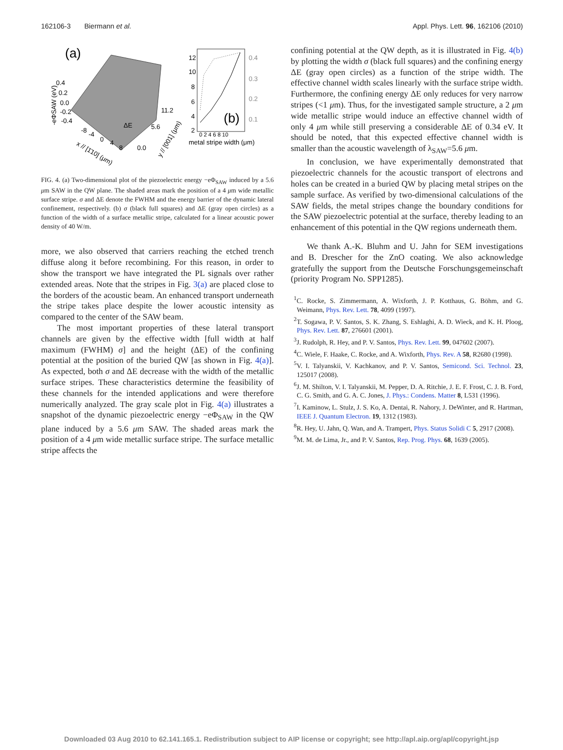162106-3 Biermann et al. Appl. Phys. Lett. 96, 162106 (2010)
(a)
0.4
0.2
0.0
-0.2
-0.4
-eΦSAW (eV)
ΔE
11.2
5.6
0.0
-8
-4
0
4
8
x // [1̄10] (μm)
y // [001] (μm)
12
10
8
6
4
2
0.4
0.3
0.2
0.1
(b)
0 2 4 6 8 10
metal stripe width (μm)
FIG. 4. (a) Two-dimensional plot of the piezoelectric energy −eΦ<sub>SAW</sub> induced by a 5.6 μm SAW in the QW plane. The shaded areas mark the position of a 4 μm wide metallic surface stripe. σ and ΔE denote the FWHM and the energy barrier of the dynamic lateral confinement, respectively. (b) σ (black full squares) and ΔE (gray open circles) as a function of the width of a surface metallic stripe, calculated for a linear acoustic power density of 40 W/m.
more, we also observed that carriers reaching the etched trench diffuse along it before recombining. For this reason, in order to show the transport we have integrated the PL signals over rather extended areas. Note that the stripes in Fig. 3(a) are placed close to the borders of the acoustic beam. An enhanced transport underneath the stripe takes place despite the lower acoustic intensity as compared to the center of the SAW beam.
The most important properties of these lateral transport channels are given by the effective width [full width at half maximum (FWHM) σ] and the height (ΔE) of the confining potential at the position of the buried QW [as shown in Fig. 4(a)]. As expected, both σ and ΔE decrease with the width of the metallic surface stripes. These characteristics determine the feasibility of these channels for the intended applications and were therefore numerically analyzed. The gray scale plot in Fig. 4(a) illustrates a snapshot of the dynamic piezoelectric energy −eΦ<sub>SAW</sub> in the QW plane induced by a 5.6 μm SAW. The shaded areas mark the position of a 4 μm wide metallic surface stripe. The surface metallic stripe affects the
confining potential at the QW depth, as it is illustrated in Fig. 4(b) by plotting the width σ (black full squares) and the confining energy ΔE (gray open circles) as a function of the stripe width. The effective channel width scales linearly with the surface stripe width. Furthermore, the confining energy ΔE only reduces for very narrow stripes (<1 μm). Thus, for the investigated sample structure, a 2 μm wide metallic stripe would induce an effective channel width of only 4 μm while still preserving a considerable ΔE of 0.34 eV. It should be noted, that this expected effective channel width is smaller than the acoustic wavelength of λ<sub>SAW</sub>=5.6 μm.
In conclusion, we have experimentally demonstrated that piezoelectric channels for the acoustic transport of electrons and holes can be created in a buried QW by placing metal stripes on the sample surface. As verified by two-dimensional calculations of the SAW fields, the metal stripes change the boundary conditions for the SAW piezoelectric potential at the surface, thereby leading to an enhancement of this potential in the QW regions underneath them.
We thank A.-K. Bluhm and U. Jahn for SEM investigations and B. Drescher for the ZnO coating. We also acknowledge gratefully the support from the Deutsche Forschungsgemeinschaft (priority Program No. SPP1285).
<sup>1</sup> C. Rocke, S. Zimmermann, A. Wixforth, J. P. Kotthaus, G. Böhm, and G. Weimann, Phys. Rev. Lett. 78, 4099 (1997).
<sup>2</sup> T. Sogawa, P. V. Santos, S. K. Zhang, S. Eshlaghi, A. D. Wieck, and K. H. Ploog, Phys. Rev. Lett. 87, 276601 (2001).
<sup>3</sup> J. Rudolph, R. Hey, and P. V. Santos, Phys. Rev. Lett. 99, 047602 (2007).
<sup>4</sup> C. Wiele, F. Haake, C. Rocke, and A. Wixforth, Phys. Rev. A 58, R2680 (1998).
<sup>5</sup> V. I. Talyanskii, V. Kachkanov, and P. V. Santos, Semicond. Sci. Technol. 23, 125017 (2008).
<sup>6</sup> J. M. Shilton, V. I. Talyanskii, M. Pepper, D. A. Ritchie, J. E. F. Frost, C. J. B. Ford, C. G. Smith, and G. A. C. Jones, J. Phys.: Condens. Matter 8, L531 (1996).
<sup>7</sup> I. Kaminow, L. Stulz, J. S. Ko, A. Dentai, R. Nahory, J. DeWinter, and R. Hartman, IEEE J. Quantum Electron. 19, 1312 (1983).
<sup>8</sup> R. Hey, U. Jahn, Q. Wan, and A. Trampert, Phys. Status Solidi C 5, 2917 (2008).
<sup>9</sup> M. M. de Lima, Jr., and P. V. Santos, Rep. Prog. Phys. 68, 1639 (2005).
Downloaded 03 Aug 2010 to 62.141.165.1. Redistribution subject to AIP license or copyright; see http://apl.aip.org/apl/copyright.jsp